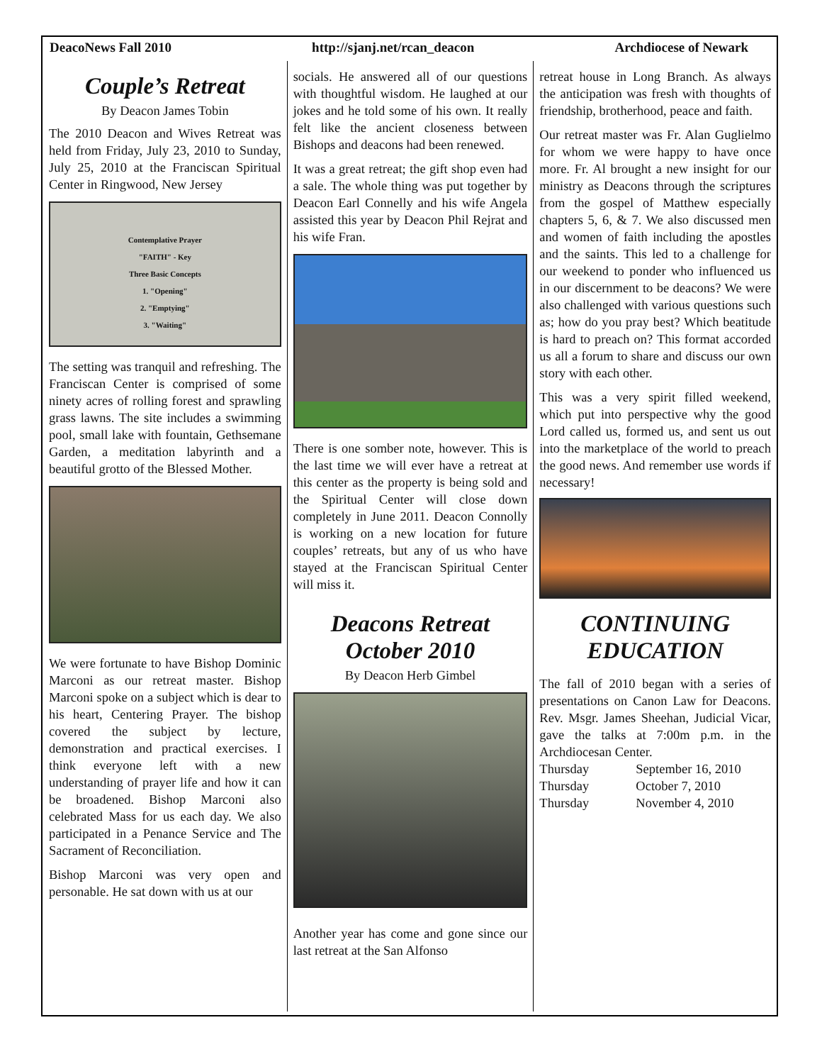DeacoNews Fall 2010 http://sjanj.net/rcan_deacon Archdiocese of Newark
Couple’s Retreat
By Deacon James Tobin
The 2010 Deacon and Wives Retreat was held from Friday, July 23, 2010 to Sunday, July 25, 2010 at the Franciscan Spiritual Center in Ringwood, New Jersey
Contemplative Prayer
"FAITH" - Key
Three Basic Concepts
1. "Opening"
2. "Emptying"
3. "Waiting"
The setting was tranquil and refreshing. The Franciscan Center is comprised of some ninety acres of rolling forest and sprawling grass lawns. The site includes a swimming pool, small lake with fountain, Gethsemane Garden, a meditation labyrinth and a beautiful grotto of the Blessed Mother.
We were fortunate to have Bishop Dominic Marconi as our retreat master. Bishop Marconi spoke on a subject which is dear to his heart, Centering Prayer. The bishop covered the subject by lecture, demonstration and practical exercises. I think everyone left with a new understanding of prayer life and how it can be broadened. Bishop Marconi also celebrated Mass for us each day. We also participated in a Penance Service and The Sacrament of Reconciliation.
Bishop Marconi was very open and personable. He sat down with us at our
socials. He answered all of our questions with thoughtful wisdom. He laughed at our jokes and he told some of his own. It really felt like the ancient closeness between Bishops and deacons had been renewed.
It was a great retreat; the gift shop even had a sale. The whole thing was put together by Deacon Earl Connelly and his wife Angela assisted this year by Deacon Phil Rejrat and his wife Fran.
There is one somber note, however. This is the last time we will ever have a retreat at this center as the property is being sold and the Spiritual Center will close down completely in June 2011. Deacon Connolly is working on a new location for future couples’ retreats, but any of us who have stayed at the Franciscan Spiritual Center will miss it.
Deacons Retreat
October 2010
By Deacon Herb Gimbel
Another year has come and gone since our last retreat at the San Alfonso
retreat house in Long Branch. As always the anticipation was fresh with thoughts of friendship, brotherhood, peace and faith.
Our retreat master was Fr. Alan Guglielmo for whom we were happy to have once more. Fr. Al brought a new insight for our ministry as Deacons through the scriptures from the gospel of Matthew especially chapters 5, 6, & 7. We also discussed men and women of faith including the apostles and the saints. This led to a challenge for our weekend to ponder who influenced us in our discernment to be deacons? We were also challenged with various questions such as; how do you pray best? Which beatitude is hard to preach on? This format accorded us all a forum to share and discuss our own story with each other.
This was a very spirit filled weekend, which put into perspective why the good Lord called us, formed us, and sent us out into the marketplace of the world to preach the good news. And remember use words if necessary!
CONTINUING EDUCATION
The fall of 2010 began with a series of presentations on Canon Law for Deacons. Rev. Msgr. James Sheehan, Judicial Vicar, gave the talks at 7:00m p.m. in the Archdiocesan Center.
Thursday September 16, 2010
Thursday October 7, 2010
Thursday November 4, 2010